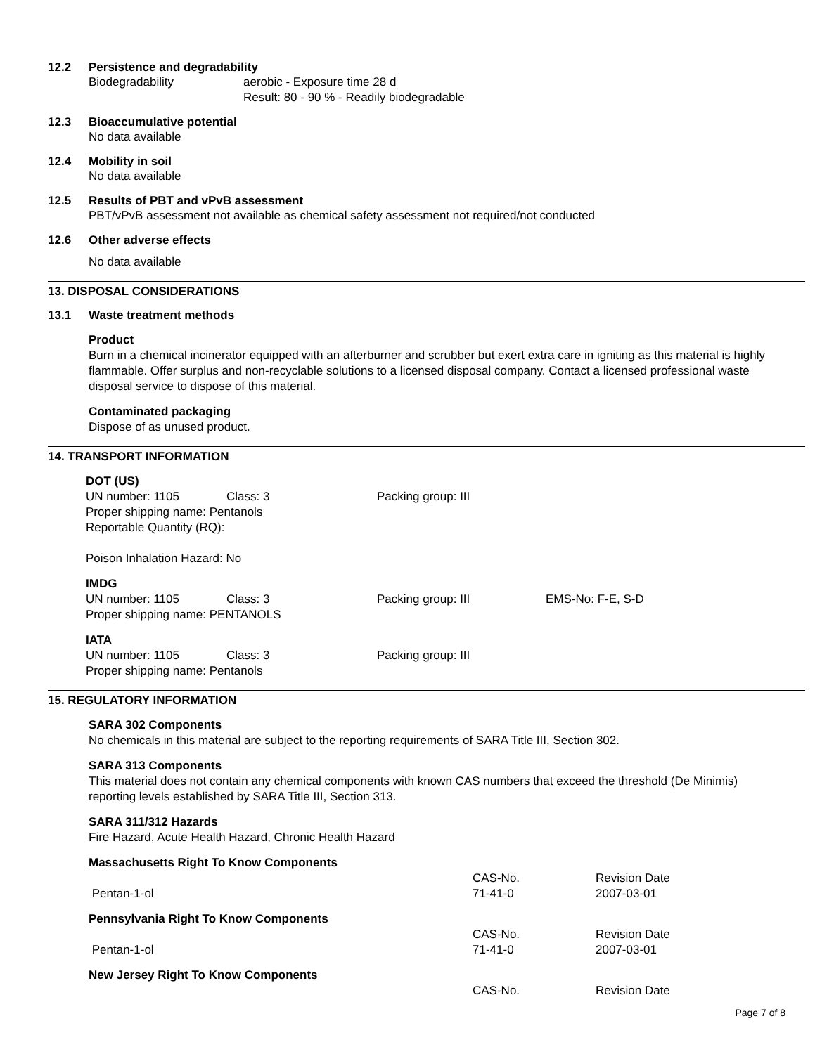12.2 Persistence and degradability
Biodegradability aerobic - Exposure time 28 d
Result: 80 - 90 % - Readily biodegradable
12.3 Bioaccumulative potential
No data available
12.4 Mobility in soil
No data available
12.5 Results of PBT and vPvB assessment
PBT/vPvB assessment not available as chemical safety assessment not required/not conducted
12.6 Other adverse effects
No data available
13. DISPOSAL CONSIDERATIONS
13.1 Waste treatment methods
Product
Burn in a chemical incinerator equipped with an afterburner and scrubber but exert extra care in igniting as this material is highly flammable. Offer surplus and non-recyclable solutions to a licensed disposal company. Contact a licensed professional waste disposal service to dispose of this material.
Contaminated packaging
Dispose of as unused product.
14. TRANSPORT INFORMATION
DOT (US)
UN number: 1105 Class: 3 Packing group: III
Proper shipping name: Pentanols
Reportable Quantity (RQ):
Poison Inhalation Hazard: No
IMDG
UN number: 1105 Class: 3 Packing group: III EMS-No: F-E, S-D
Proper shipping name: PENTANOLS
IATA
UN number: 1105 Class: 3 Packing group: III
Proper shipping name: Pentanols
15. REGULATORY INFORMATION
SARA 302 Components
No chemicals in this material are subject to the reporting requirements of SARA Title III, Section 302.
SARA 313 Components
This material does not contain any chemical components with known CAS numbers that exceed the threshold (De Minimis) reporting levels established by SARA Title III, Section 313.
SARA 311/312 Hazards
Fire Hazard, Acute Health Hazard, Chronic Health Hazard
Massachusetts Right To Know Components
| | CAS-No. | Revision Date |
| Pentan-1-ol | 71-41-0 | 2007-03-01 |
Pennsylvania Right To Know Components
| | CAS-No. | Revision Date |
| Pentan-1-ol | 71-41-0 | 2007-03-01 |
New Jersey Right To Know Components
| | CAS-No. | Revision Date |
Page 7 of 8